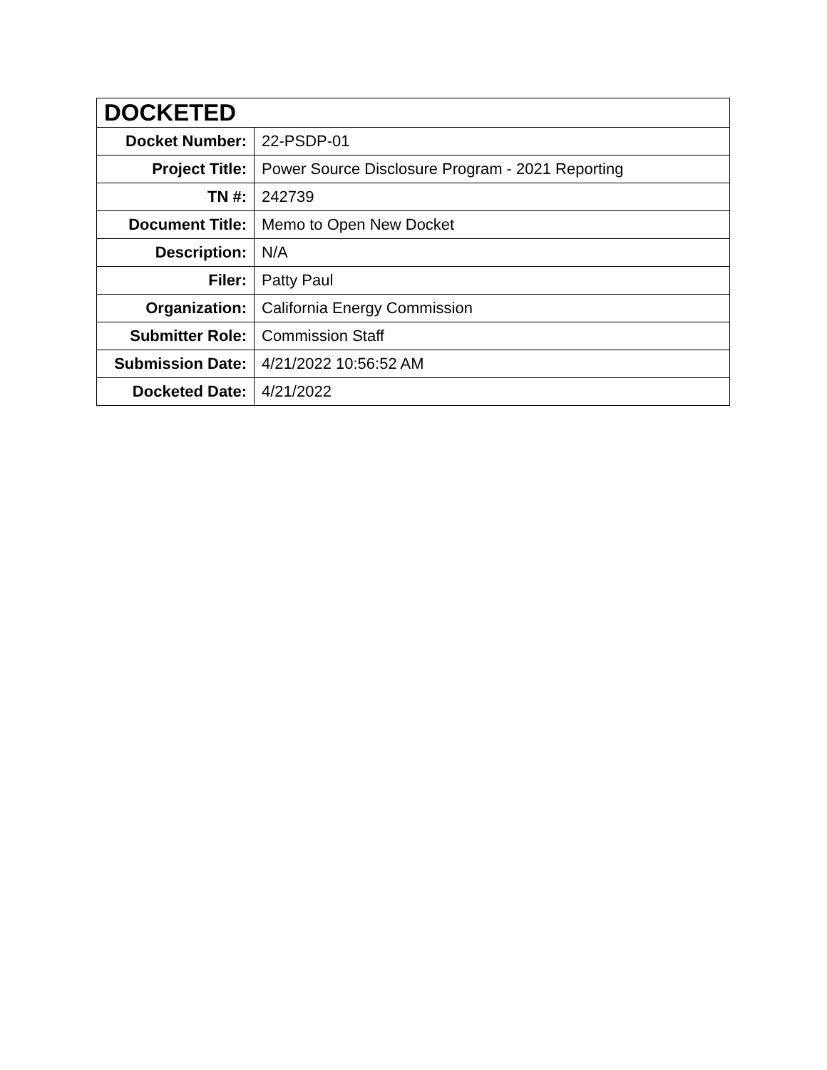| DOCKETED | |
| --- | --- |
| Docket Number: | 22-PSDP-01 |
| Project Title: | Power Source Disclosure Program - 2021 Reporting |
| TN #: | 242739 |
| Document Title: | Memo to Open New Docket |
| Description: | N/A |
| Filer: | Patty Paul |
| Organization: | California Energy Commission |
| Submitter Role: | Commission Staff |
| Submission Date: | 4/21/2022 10:56:52 AM |
| Docketed Date: | 4/21/2022 |